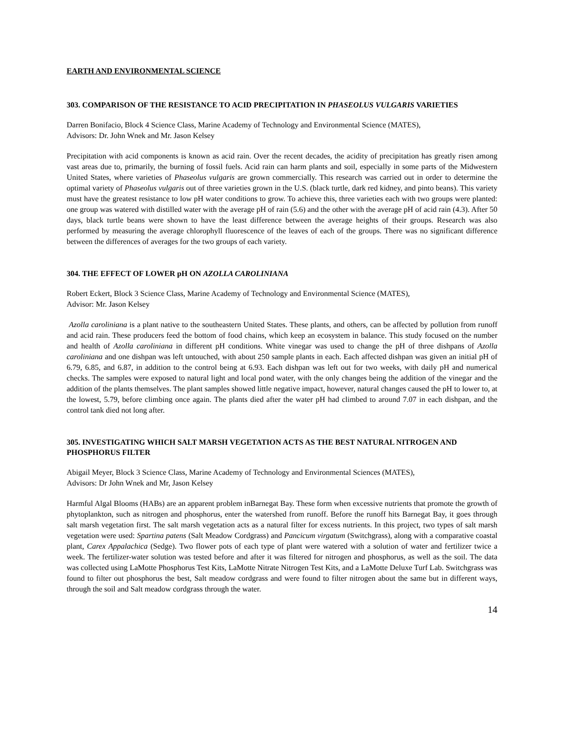EARTH AND ENVIRONMENTAL SCIENCE
303. COMPARISON OF THE RESISTANCE TO ACID PRECIPITATION IN PHASEOLUS VULGARIS VARIETIES
Darren Bonifacio, Block 4 Science Class, Marine Academy of Technology and Environmental Science (MATES),
Advisors: Dr. John Wnek and Mr. Jason Kelsey
Precipitation with acid components is known as acid rain. Over the recent decades, the acidity of precipitation has greatly risen among vast areas due to, primarily, the burning of fossil fuels. Acid rain can harm plants and soil, especially in some parts of the Midwestern United States, where varieties of Phaseolus vulgaris are grown commercially. This research was carried out in order to determine the optimal variety of Phaseolus vulgaris out of three varieties grown in the U.S. (black turtle, dark red kidney, and pinto beans). This variety must have the greatest resistance to low pH water conditions to grow. To achieve this, three varieties each with two groups were planted: one group was watered with distilled water with the average pH of rain (5.6) and the other with the average pH of acid rain (4.3). After 50 days, black turtle beans were shown to have the least difference between the average heights of their groups. Research was also performed by measuring the average chlorophyll fluorescence of the leaves of each of the groups. There was no significant difference between the differences of averages for the two groups of each variety.
304. THE EFFECT OF LOWER pH ON AZOLLA CAROLINIANA
Robert Eckert, Block 3 Science Class, Marine Academy of Technology and Environmental Science (MATES),
Advisor: Mr. Jason Kelsey
Azolla caroliniana is a plant native to the southeastern United States. These plants, and others, can be affected by pollution from runoff and acid rain. These producers feed the bottom of food chains, which keep an ecosystem in balance. This study focused on the number and health of Azolla caroliniana in different pH conditions. White vinegar was used to change the pH of three dishpans of Azolla caroliniana and one dishpan was left untouched, with about 250 sample plants in each. Each affected dishpan was given an initial pH of 6.79, 6.85, and 6.87, in addition to the control being at 6.93. Each dishpan was left out for two weeks, with daily pH and numerical checks. The samples were exposed to natural light and local pond water, with the only changes being the addition of the vinegar and the addition of the plants themselves. The plant samples showed little negative impact, however, natural changes caused the pH to lower to, at the lowest, 5.79, before climbing once again. The plants died after the water pH had climbed to around 7.07 in each dishpan, and the control tank died not long after.
305. INVESTIGATING WHICH SALT MARSH VEGETATION ACTS AS THE BEST NATURAL NITROGEN AND PHOSPHORUS FILTER
Abigail Meyer, Block 3 Science Class, Marine Academy of Technology and Environmental Sciences (MATES),
Advisors: Dr John Wnek and Mr, Jason Kelsey
Harmful Algal Blooms (HABs) are an apparent problem inBarnegat Bay. These form when excessive nutrients that promote the growth of phytoplankton, such as nitrogen and phosphorus, enter the watershed from runoff. Before the runoff hits Barnegat Bay, it goes through salt marsh vegetation first. The salt marsh vegetation acts as a natural filter for excess nutrients. In this project, two types of salt marsh vegetation were used: Spartina patens (Salt Meadow Cordgrass) and Pancicum virgatum (Switchgrass), along with a comparative coastal plant, Carex Appalachica (Sedge). Two flower pots of each type of plant were watered with a solution of water and fertilizer twice a week. The fertilizer-water solution was tested before and after it was filtered for nitrogen and phosphorus, as well as the soil. The data was collected using LaMotte Phosphorus Test Kits, LaMotte Nitrate Nitrogen Test Kits, and a LaMotte Deluxe Turf Lab. Switchgrass was found to filter out phosphorus the best, Salt meadow cordgrass and were found to filter nitrogen about the same but in different ways, through the soil and Salt meadow cordgrass through the water.
14